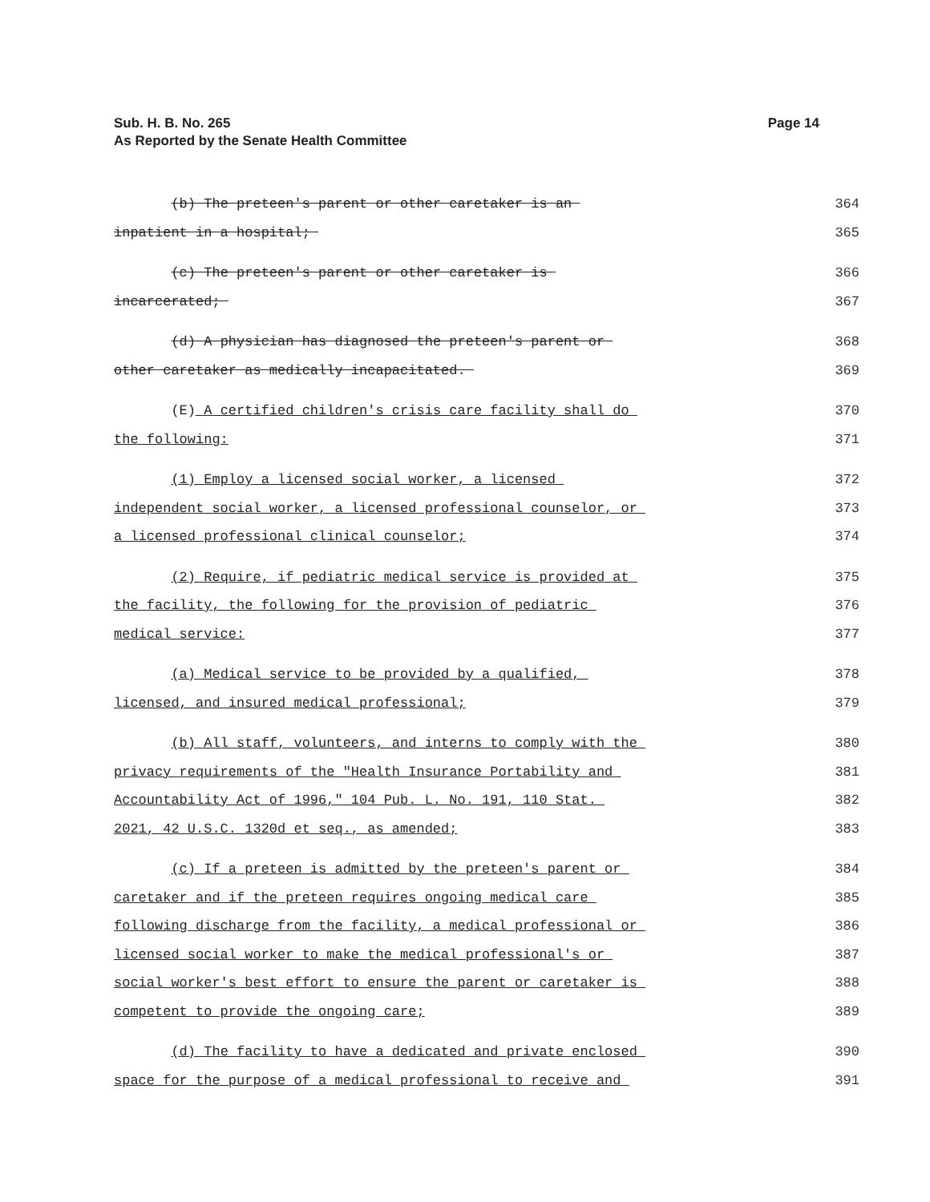Page 14 Sub. H. B. No. 265
As Reported by the Senate Health Committee
(b) The preteen's parent or other caretaker is an 364
inpatient in a hospital; 365
(c) The preteen's parent or other caretaker is 366
incarcerated; 367
(d) A physician has diagnosed the preteen's parent or 368
other caretaker as medically incapacitated. 369
(E) A certified children's crisis care facility shall do 370
the following: 371
(1) Employ a licensed social worker, a licensed 372
independent social worker, a licensed professional counselor, or 373
a licensed professional clinical counselor; 374
(2) Require, if pediatric medical service is provided at 375
the facility, the following for the provision of pediatric 376
medical service: 377
(a) Medical service to be provided by a qualified, 378
licensed, and insured medical professional; 379
(b) All staff, volunteers, and interns to comply with the 380
privacy requirements of the "Health Insurance Portability and 381
Accountability Act of 1996," 104 Pub. L. No. 191, 110 Stat. 382
2021, 42 U.S.C. 1320d et seq., as amended; 383
(c) If a preteen is admitted by the preteen's parent or 384
caretaker and if the preteen requires ongoing medical care 385
following discharge from the facility, a medical professional or 386
licensed social worker to make the medical professional's or 387
social worker's best effort to ensure the parent or caretaker is 388
competent to provide the ongoing care; 389
(d) The facility to have a dedicated and private enclosed 390
space for the purpose of a medical professional to receive and 391